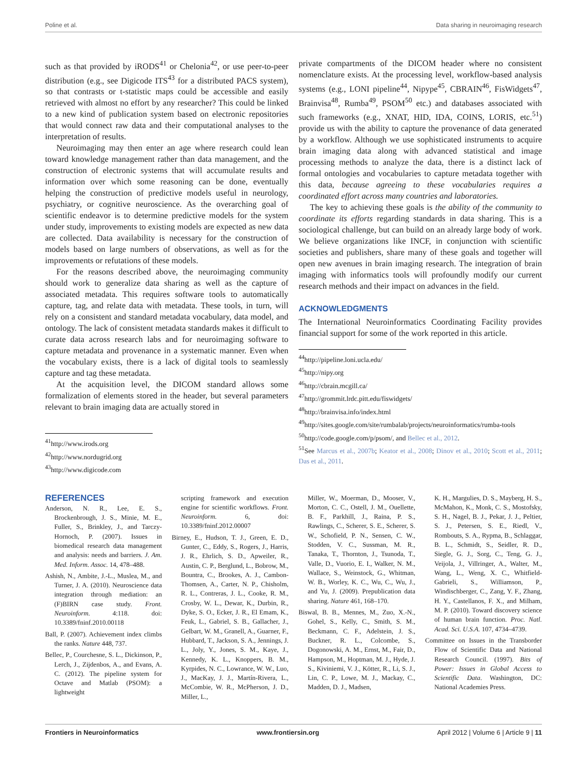Poline et al. Data sharing in neuroimaging research
such as that provided by iRODS<sup>41</sup> or Chelonia<sup>42</sup>, or use peer-to-peer distribution (e.g., see Digicode ITS<sup>43</sup> for a distributed PACS system), so that contrasts or t-statistic maps could be accessible and easily retrieved with almost no effort by any researcher? This could be linked to a new kind of publication system based on electronic repositories that would connect raw data and their computational analyses to the interpretation of results.
Neuroimaging may then enter an age where research could lean toward knowledge management rather than data management, and the construction of electronic systems that will accumulate results and information over which some reasoning can be done, eventually helping the construction of predictive models useful in neurology, psychiatry, or cognitive neuroscience. As the overarching goal of scientific endeavor is to determine predictive models for the system under study, improvements to existing models are expected as new data are collected. Data availability is necessary for the construction of models based on large numbers of observations, as well as for the improvements or refutations of these models.
For the reasons described above, the neuroimaging community should work to generalize data sharing as well as the capture of associated metadata. This requires software tools to automatically capture, tag, and relate data with metadata. These tools, in turn, will rely on a consistent and standard metadata vocabulary, data model, and ontology. The lack of consistent metadata standards makes it difficult to curate data across research labs and for neuroimaging software to capture metadata and provenance in a systematic manner. Even when the vocabulary exists, there is a lack of digital tools to seamlessly capture and tag these metadata.
At the acquisition level, the DICOM standard allows some formalization of elements stored in the header, but several parameters relevant to brain imaging data are actually stored in
<sup>41</sup> http://www.irods.org
<sup>42</sup> http://www.nordugrid.org
<sup>43</sup> http://www.digicode.com
private compartments of the DICOM header where no consistent nomenclature exists. At the processing level, workflow-based analysis systems (e.g., LONI pipeline<sup>44</sup>, Nipype<sup>45</sup>, CBRAIN<sup>46</sup>, FisWidgets<sup>47</sup>, Brainvisa<sup>48</sup>, Rumba<sup>49</sup>, PSOM<sup>50</sup> etc.) and databases associated with such frameworks (e.g., XNAT, HID, IDA, COINS, LORIS, etc.<sup>51</sup>) provide us with the ability to capture the provenance of data generated by a workflow. Although we use sophisticated instruments to acquire brain imaging data along with advanced statistical and image processing methods to analyze the data, there is a distinct lack of formal ontologies and vocabularies to capture metadata together with this data, because agreeing to these vocabularies requires a coordinated effort across many countries and laboratories.
The key to achieving these goals is the ability of the community to coordinate its efforts regarding standards in data sharing. This is a sociological challenge, but can build on an already large body of work. We believe organizations like INCF, in conjunction with scientific societies and publishers, share many of these goals and together will open new avenues in brain imaging research. The integration of brain imaging with informatics tools will profoundly modify our current research methods and their impact on advances in the field.
ACKNOWLEDGMENTS
The International Neuroinformatics Coordinating Facility provides financial support for some of the work reported in this article.
<sup>44</sup> http://pipeline.loni.ucla.edu/
<sup>45</sup> http://nipy.org
<sup>46</sup> http://cbrain.mcgill.ca/
<sup>47</sup> http://grommit.lrdc.pitt.edu/fiswidgets/
<sup>48</sup> http://brainvisa.info/index.html
<sup>49</sup> http://sites.google.com/site/rumbalab/projects/neuroinformatics/rumba-tools
<sup>50</sup> http://code.google.com/p/psom/, and Bellec et al., 2012.
<sup>51</sup> See Marcus et al., 2007b; Keator et al., 2008; Dinov et al., 2010; Scott et al., 2011; Das et al., 2011.
REFERENCES
Anderson, N. R., Lee, E. S., Brockenbrough, J. S., Minie, M. E., Fuller, S., Brinkley, J., and Tarczy-Hornoch, P. (2007). Issues in biomedical research data management and analysis: needs and barriers. J. Am. Med. Inform. Assoc. 14, 478–488.
Ashish, N., Ambite, J.-L., Muslea, M., and Turner, J. A. (2010). Neuroscience data integration through mediation: an (F)BIRN case study. Front. Neuroinform. 4:118. doi: 10.3389/fninf.2010.00118
Ball, P. (2007). Achievement index climbs the ranks. Nature 448, 737.
Bellec, P., Courchesne, S. L., Dickinson, P., Lerch, J., Zijdenbos, A., and Evans, A. C. (2012). The pipeline system for Octave and Matlab (PSOM): a lightweight
scripting framework and execution engine for scientific workflows. Front. Neuroinform. 6, doi: 10.3389/fninf.2012.00007
Birney, E., Hudson, T. J., Green, E. D., Gunter, C., Eddy, S., Rogers, J., Harris, J. R., Ehrlich, S. D., Apweiler, R., Austin, C. P., Berglund, L., Bobrow, M., Bountra, C., Brookes, A. J., Cambon-Thomsen, A., Carter, N. P., Chisholm, R. L., Contreras, J. L., Cooke, R. M., Crosby, W. L., Dewar, K., Durbin, R., Dyke, S. O., Ecker, J. R., El Emam, K., Feuk, L., Gabriel, S. B., Gallacher, J., Gelbart, W. M., Granell, A., Guarner, F., Hubbard, T., Jackson, S. A., Jennings, J. L., Joly, Y., Jones, S. M., Kaye, J., Kennedy, K. L., Knoppers, B. M., Kyrpides, N. C., Lowrance, W. W., Luo, J., MacKay, J. J., Martín-Rivera, L., McCombie, W. R., McPherson, J. D., Miller, L.,
Miller, W., Moerman, D., Mooser, V., Morton, C. C., Ostell, J. M., Ouellette, B. F., Parkhill, J., Raina, P. S., Rawlings, C., Scherer, S. E., Scherer, S. W., Schofield, P. N., Sensen, C. W., Stodden, V. C., Sussman, M. R., Tanaka, T., Thornton, J., Tsunoda, T., Valle, D., Vuorio, E. I., Walker, N. M., Wallace, S., Weinstock, G., Whitman, W. B., Worley, K. C., Wu, C., Wu, J., and Yu, J. (2009). Prepublication data sharing. Nature 461, 168–170.
Biswal, B. B., Mennes, M., Zuo, X.-N., Gohel, S., Kelly, C., Smith, S. M., Beckmann, C. F., Adelstein, J. S., Buckner, R. L., Colcombe, S., Dogonowski, A. M., Ernst, M., Fair, D., Hampson, M., Hoptman, M. J., Hyde, J. S., Kiviniemi, V. J., Kötter, R., Li, S. J., Lin, C. P., Lowe, M. J., Mackay, C., Madden, D. J., Madsen,
K. H., Margulies, D. S., Mayberg, H. S., McMahon, K., Monk, C. S., Mostofsky, S. H., Nagel, B. J., Pekar, J. J., Peltier, S. J., Petersen, S. E., Riedl, V., Rombouts, S. A., Rypma, B., Schlaggar, B. L., Schmidt, S., Seidler, R. D., Siegle, G. J., Sorg, C., Teng, G. J., Veijola, J., Villringer, A., Walter, M., Wang, L., Weng, X. C., Whitfield-Gabrieli, S., Williamson, P., Windischberger, C., Zang, Y. F., Zhang, H. Y., Castellanos, F. X., and Milham, M. P. (2010). Toward discovery science of human brain function. Proc. Natl. Acad. Sci. U.S.A. 107, 4734–4739.
Committee on Issues in the Transborder Flow of Scientific Data and National Research Council. (1997). Bits of Power: Issues in Global Access to Scientific Data. Washington, DC: National Academies Press.
Frontiers in Neuroinformatics www.frontiersin.org April 2012 | Volume 6 | Article 9 | 11